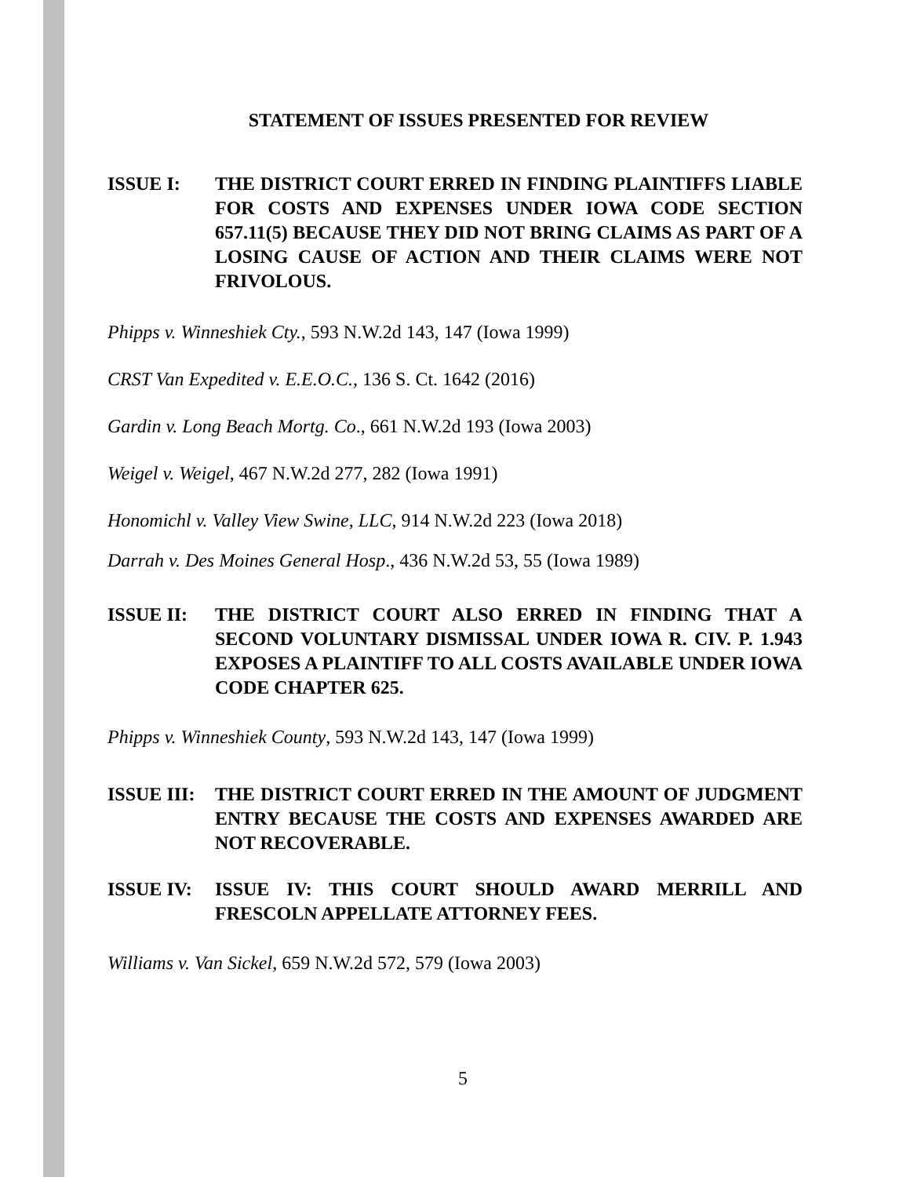STATEMENT OF ISSUES PRESENTED FOR REVIEW
ISSUE I: THE DISTRICT COURT ERRED IN FINDING PLAINTIFFS LIABLE FOR COSTS AND EXPENSES UNDER IOWA CODE SECTION 657.11(5) BECAUSE THEY DID NOT BRING CLAIMS AS PART OF A LOSING CAUSE OF ACTION AND THEIR CLAIMS WERE NOT FRIVOLOUS.
Phipps v. Winneshiek Cty., 593 N.W.2d 143, 147 (Iowa 1999)
CRST Van Expedited v. E.E.O.C., 136 S. Ct. 1642 (2016)
Gardin v. Long Beach Mortg. Co., 661 N.W.2d 193 (Iowa 2003)
Weigel v. Weigel, 467 N.W.2d 277, 282 (Iowa 1991)
Honomichl v. Valley View Swine, LLC, 914 N.W.2d 223 (Iowa 2018)
Darrah v. Des Moines General Hosp., 436 N.W.2d 53, 55 (Iowa 1989)
ISSUE II: THE DISTRICT COURT ALSO ERRED IN FINDING THAT A SECOND VOLUNTARY DISMISSAL UNDER IOWA R. CIV. P. 1.943 EXPOSES A PLAINTIFF TO ALL COSTS AVAILABLE UNDER IOWA CODE CHAPTER 625.
Phipps v. Winneshiek County, 593 N.W.2d 143, 147 (Iowa 1999)
ISSUE III:
THE DISTRICT COURT ERRED IN THE AMOUNT OF JUDGMENT ENTRY BECAUSE THE COSTS AND EXPENSES AWARDED ARE NOT RECOVERABLE.
ISSUE IV: ISSUE IV: THIS COURT SHOULD AWARD MERRILL AND FRESCOLN APPELLATE ATTORNEY FEES.
Williams v. Van Sickel, 659 N.W.2d 572, 579 (Iowa 2003)
5